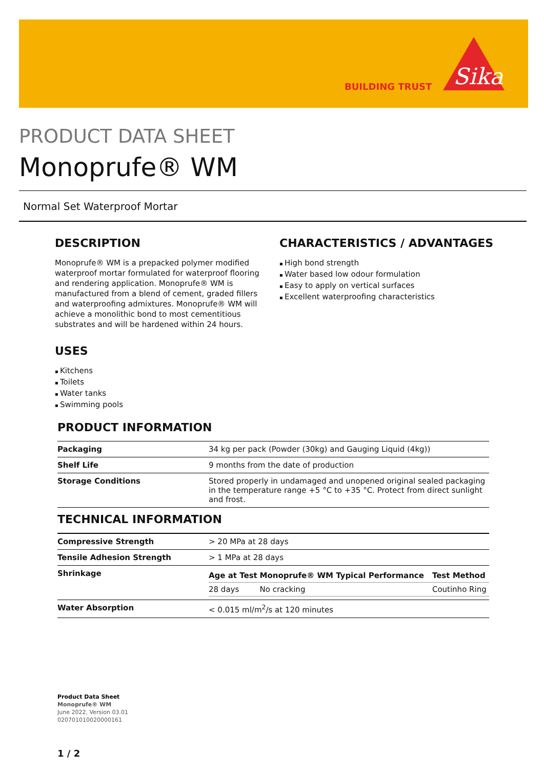BUILDING TRUST
Sika
PRODUCT DATA SHEET
Monoprufe® WM
Normal Set Waterproof Mortar
DESCRIPTION
Monoprufe® WM is a prepacked polymer modified waterproof mortar formulated for waterproof flooring and rendering application. Monoprufe® WM is manufactured from a blend of cement, graded fillers and waterproofing admixtures. Monoprufe® WM will achieve a monolithic bond to most cementitious substrates and will be hardened within 24 hours.
USES
Kitchens
Toilets
Water tanks
Swimming pools
CHARACTERISTICS / ADVANTAGES
High bond strength
Water based low odour formulation
Easy to apply on vertical surfaces
Excellent waterproofing characteristics
PRODUCT INFORMATION
| Packaging | 34 kg per pack (Powder (30kg) and Gauging Liquid (4kg)) |
| Shelf Life | 9 months from the date of production |
| Storage Conditions | Stored properly in undamaged and unopened original sealed packaging in the temperature range +5 °C to +35 °C. Protect from direct sunlight and frost. |
TECHNICAL INFORMATION
| Compressive Strength | > 20 MPa at 28 days |
| Tensile Adhesion Strength | > 1 MPa at 28 days |
| Shrinkage | / Age at Test / Monoprufe® WM Typical Performance / Test Method / / --- / --- / --- / / 28 days / No cracking / Coutinho Ring / |
| Water Absorption | < 0.015 ml/m<sup>2</sup>/s at 120 minutes |
Product Data Sheet
Monoprufe® WM
June 2022, Version 03.01
020701010020000161
1 / 2